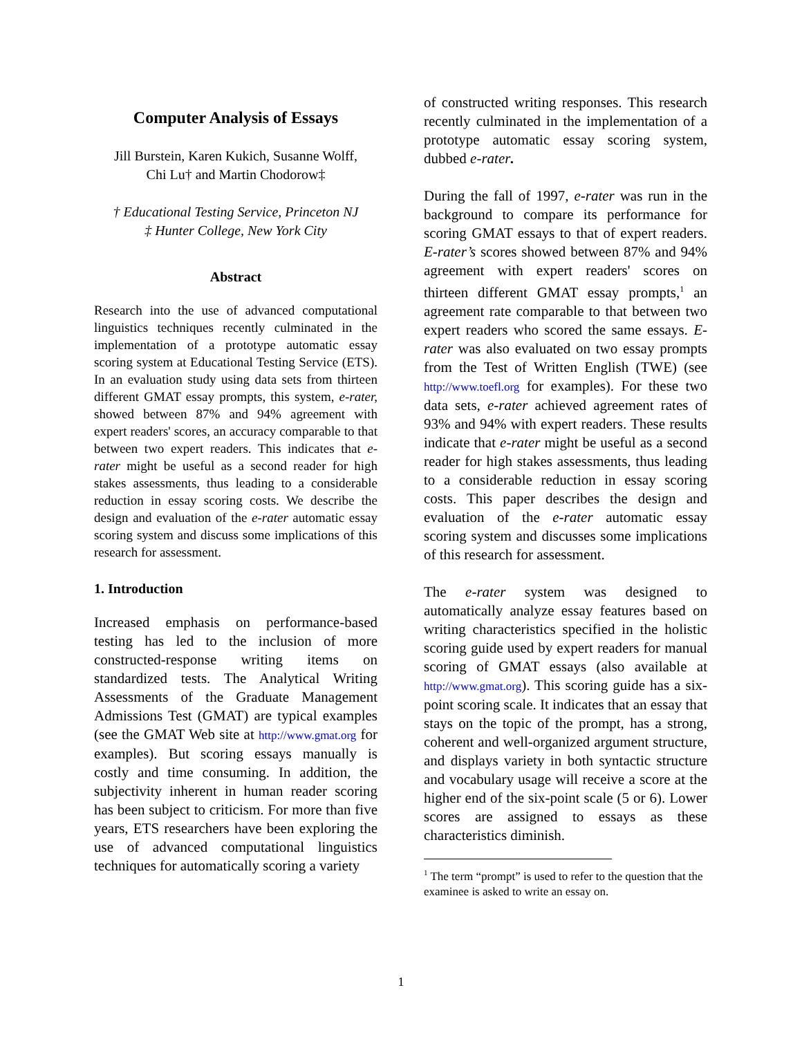Computer Analysis of Essays
Jill Burstein, Karen Kukich, Susanne Wolff,
Chi Lu† and Martin Chodorow‡
† Educational Testing Service, Princeton NJ
‡ Hunter College, New York City
Abstract
Research into the use of advanced computational linguistics techniques recently culminated in the implementation of a prototype automatic essay scoring system at Educational Testing Service (ETS). In an evaluation study using data sets from thirteen different GMAT essay prompts, this system, e-rater, showed between 87% and 94% agreement with expert readers' scores, an accuracy comparable to that between two expert readers. This indicates that e-rater might be useful as a second reader for high stakes assessments, thus leading to a considerable reduction in essay scoring costs. We describe the design and evaluation of the e-rater automatic essay scoring system and discuss some implications of this research for assessment.
1. Introduction
Increased emphasis on performance-based testing has led to the inclusion of more constructed-response writing items on standardized tests. The Analytical Writing Assessments of the Graduate Management Admissions Test (GMAT) are typical examples (see the GMAT Web site at http://www.gmat.org for examples). But scoring essays manually is costly and time consuming. In addition, the subjectivity inherent in human reader scoring has been subject to criticism. For more than five years, ETS researchers have been exploring the use of advanced computational linguistics techniques for automatically scoring a variety
of constructed writing responses. This research recently culminated in the implementation of a prototype automatic essay scoring system, dubbed e-rater.
During the fall of 1997, e-rater was run in the background to compare its performance for scoring GMAT essays to that of expert readers. E-rater’s scores showed between 87% and 94% agreement with expert readers' scores on thirteen different GMAT essay prompts,<sup>1</sup> an agreement rate comparable to that between two expert readers who scored the same essays. E-rater was also evaluated on two essay prompts from the Test of Written English (TWE) (see http://www.toefl.org for examples). For these two data sets, e-rater achieved agreement rates of 93% and 94% with expert readers. These results indicate that e-rater might be useful as a second reader for high stakes assessments, thus leading to a considerable reduction in essay scoring costs. This paper describes the design and evaluation of the e-rater automatic essay scoring system and discusses some implications of this research for assessment.
The e-rater system was designed to automatically analyze essay features based on writing characteristics specified in the holistic scoring guide used by expert readers for manual scoring of GMAT essays (also available at http://www.gmat.org). This scoring guide has a six-point scoring scale. It indicates that an essay that stays on the topic of the prompt, has a strong, coherent and well-organized argument structure, and displays variety in both syntactic structure and vocabulary usage will receive a score at the higher end of the six-point scale (5 or 6). Lower scores are assigned to essays as these characteristics diminish.
<sup>1</sup> The term “prompt” is used to refer to the question that the examinee is asked to write an essay on.
1